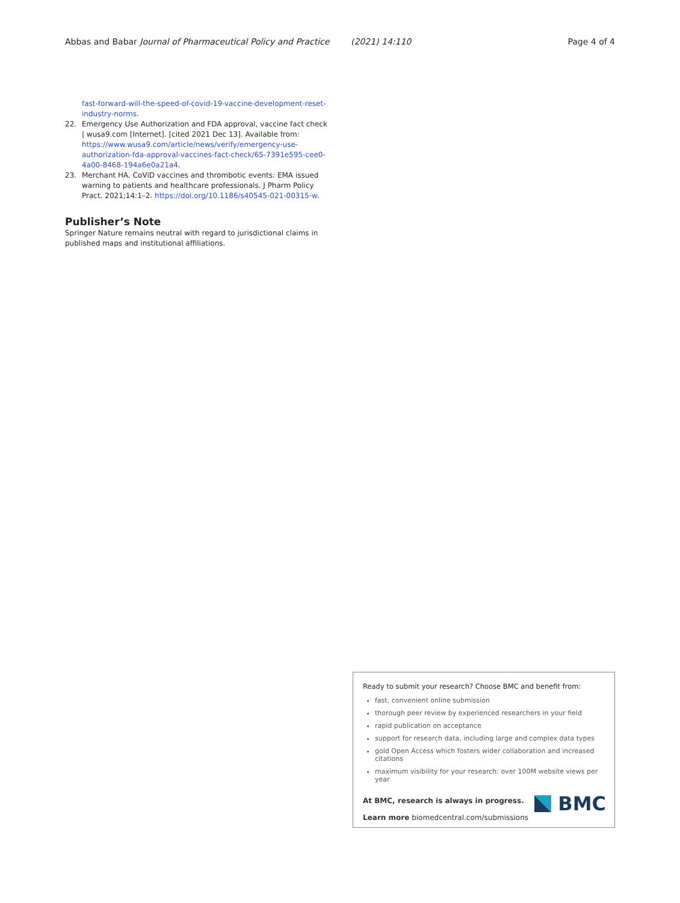Abbas and Babar Journal of Pharmaceutical Policy and Practice (2021) 14:110 Page 4 of 4
fast-forward-will-the-speed-of-covid-19-vaccine-development-reset-industry-norms.
22. Emergency Use Authorization and FDA approval, vaccine fact check | wusa9.com [Internet]. [cited 2021 Dec 13]. Available from: https://www.wusa9.com/article/news/verify/emergency-use-authorization-fda-approval-vaccines-fact-check/65-7391e595-cee0-4a00-8468-194a6e0a21a4.
23. Merchant HA. CoViD vaccines and thrombotic events: EMA issued warning to patients and healthcare professionals. J Pharm Policy Pract. 2021;14:1–2. https://doi.org/10.1186/s40545-021-00315-w.
Publisher’s Note
Springer Nature remains neutral with regard to jurisdictional claims in published maps and institutional affiliations.
Ready to submit your research? Choose BMC and benefit from:
fast, convenient online submission
thorough peer review by experienced researchers in your field
rapid publication on acceptance
support for research data, including large and complex data types
gold Open Access which fosters wider collaboration and increased citations
maximum visibility for your research: over 100M website views per year
At BMC, research is always in progress.
Learn more biomedcentral.com/submissions
BMC